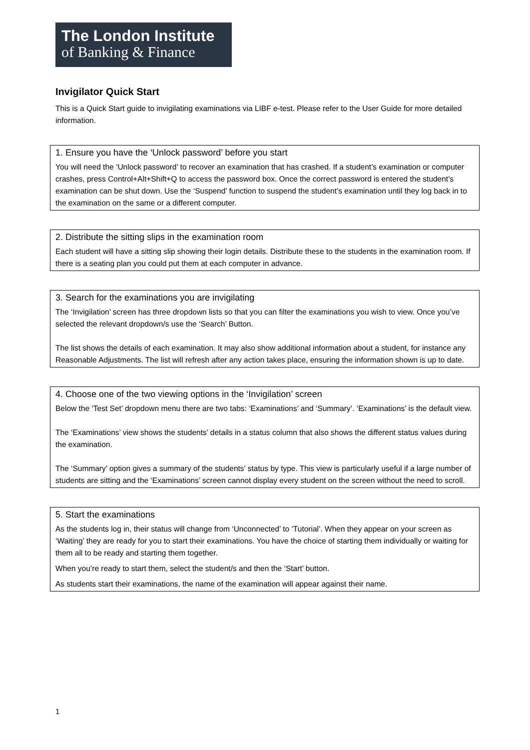The London Institute
of Banking & Finance
Invigilator Quick Start
This is a Quick Start guide to invigilating examinations via LIBF e-test. Please refer to the User Guide for more detailed information.
1. Ensure you have the ‘Unlock password’ before you start
You will need the ‘Unlock password’ to recover an examination that has crashed. If a student’s examination or computer crashes, press Control+Alt+Shift+Q to access the password box. Once the correct password is entered the student’s examination can be shut down. Use the ‘Suspend’ function to suspend the student’s examination until they log back in to the examination on the same or a different computer.
2. Distribute the sitting slips in the examination room
Each student will have a sitting slip showing their login details. Distribute these to the students in the examination room. If there is a seating plan you could put them at each computer in advance.
3. Search for the examinations you are invigilating
The ‘Invigilation’ screen has three dropdown lists so that you can filter the examinations you wish to view. Once you’ve selected the relevant dropdown/s use the ‘Search’ Button.
The list shows the details of each examination. It may also show additional information about a student, for instance any Reasonable Adjustments. The list will refresh after any action takes place, ensuring the information shown is up to date.
4. Choose one of the two viewing options in the ‘Invigilation’ screen
Below the ‘Test Set’ dropdown menu there are two tabs: ‘Examinations’ and ‘Summary’. ‘Examinations’ is the default view.
The ‘Examinations’ view shows the students’ details in a status column that also shows the different status values during the examination.
The ‘Summary’ option gives a summary of the students’ status by type. This view is particularly useful if a large number of students are sitting and the ‘Examinations’ screen cannot display every student on the screen without the need to scroll.
5. Start the examinations
As the students log in, their status will change from ‘Unconnected’ to ‘Tutorial’. When they appear on your screen as ‘Waiting’ they are ready for you to start their examinations. You have the choice of starting them individually or waiting for them all to be ready and starting them together.
When you’re ready to start them, select the student/s and then the ‘Start’ button.
As students start their examinations, the name of the examination will appear against their name.
1